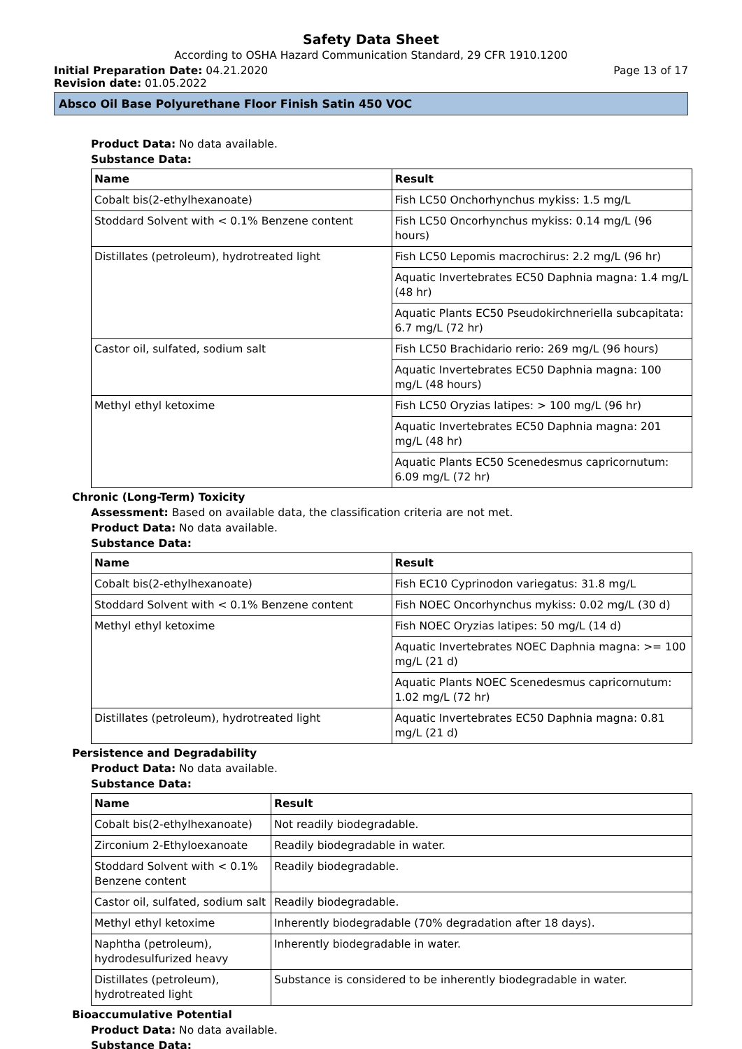Safety Data Sheet
According to OSHA Hazard Communication Standard, 29 CFR 1910.1200
Initial Preparation Date: 04.21.2020 Page 13 of 17
Revision date: 01.05.2022
Absco Oil Base Polyurethane Floor Finish Satin 450 VOC
Product Data: No data available.
Substance Data:
| Name | Result |
| --- | --- |
| Cobalt bis(2-ethylhexanoate) | Fish LC50 Onchorhynchus mykiss: 1.5 mg/L |
| Stoddard Solvent with < 0.1% Benzene content | Fish LC50 Oncorhynchus mykiss: 0.14 mg/L (96 hours) |
| Distillates (petroleum), hydrotreated light | Fish LC50 Lepomis macrochirus: 2.2 mg/L (96 hr) |
| | Aquatic Invertebrates EC50 Daphnia magna: 1.4 mg/L (48 hr) |
| | Aquatic Plants EC50 Pseudokirchneriella subcapitata: 6.7 mg/L (72 hr) |
| Castor oil, sulfated, sodium salt | Fish LC50 Brachidario rerio: 269 mg/L (96 hours) |
| | Aquatic Invertebrates EC50 Daphnia magna: 100 mg/L (48 hours) |
| Methyl ethyl ketoxime | Fish LC50 Oryzias latipes: > 100 mg/L (96 hr) |
| | Aquatic Invertebrates EC50 Daphnia magna: 201 mg/L (48 hr) |
| | Aquatic Plants EC50 Scenedesmus capricornutum: 6.09 mg/L (72 hr) |
Chronic (Long-Term) Toxicity
Assessment: Based on available data, the classification criteria are not met.
Product Data: No data available.
Substance Data:
| Name | Result |
| --- | --- |
| Cobalt bis(2-ethylhexanoate) | Fish EC10 Cyprinodon variegatus: 31.8 mg/L |
| Stoddard Solvent with < 0.1% Benzene content | Fish NOEC Oncorhynchus mykiss: 0.02 mg/L (30 d) |
| Methyl ethyl ketoxime | Fish NOEC Oryzias latipes: 50 mg/L (14 d) |
| | Aquatic Invertebrates NOEC Daphnia magna: >= 100 mg/L (21 d) |
| | Aquatic Plants NOEC Scenedesmus capricornutum: 1.02 mg/L (72 hr) |
| Distillates (petroleum), hydrotreated light | Aquatic Invertebrates EC50 Daphnia magna: 0.81 mg/L (21 d) |
Persistence and Degradability
Product Data: No data available.
Substance Data:
| Name | Result |
| --- | --- |
| Cobalt bis(2-ethylhexanoate) | Not readily biodegradable. |
| Zirconium 2-Ethyloexanoate | Readily biodegradable in water. |
| Stoddard Solvent with < 0.1% Benzene content | Readily biodegradable. |
| Castor oil, sulfated, sodium salt | Readily biodegradable. |
| Methyl ethyl ketoxime | Inherently biodegradable (70% degradation after 18 days). |
| Naphtha (petroleum), hydrodesulfurized heavy | Inherently biodegradable in water. |
| Distillates (petroleum), hydrotreated light | Substance is considered to be inherently biodegradable in water. |
Bioaccumulative Potential
Product Data: No data available.
Substance Data: